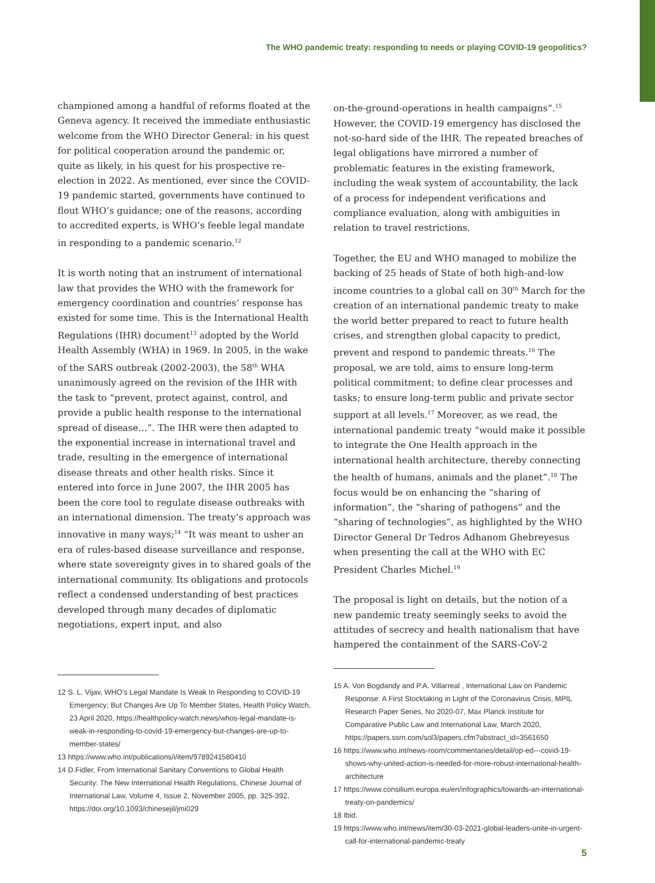The WHO pandemic treaty: responding to needs or playing COVID-19 geopolitics?
championed among a handful of reforms floated at the Geneva agency. It received the immediate enthusiastic welcome from the WHO Director General: in his quest for political cooperation around the pandemic or, quite as likely, in his quest for his prospective re-election in 2022. As mentioned, ever since the COVID-19 pandemic started, governments have continued to flout WHO’s guidance; one of the reasons, according to accredited experts, is WHO’s feeble legal mandate in responding to a pandemic scenario.<sup>12</sup>
It is worth noting that an instrument of international law that provides the WHO with the framework for emergency coordination and countries’ response has existed for some time. This is the International Health Regulations (IHR) document<sup>13</sup> adopted by the World Health Assembly (WHA) in 1969. In 2005, in the wake of the SARS outbreak (2002-2003), the 58<sup>th</sup> WHA unanimously agreed on the revision of the IHR with the task to “prevent, protect against, control, and provide a public health response to the international spread of disease…”. The IHR were then adapted to the exponential increase in international travel and trade, resulting in the emergence of international disease threats and other health risks. Since it entered into force in June 2007, the IHR 2005 has been the core tool to regulate disease outbreaks with an international dimension. The treaty’s approach was innovative in many ways;<sup>14</sup> “It was meant to usher an era of rules-based disease surveillance and response, where state sovereignty gives in to shared goals of the international community. Its obligations and protocols reflect a condensed understanding of best practices developed through many decades of diplomatic negotiations, expert input, and also
12 S. L. Vijav, WHO’s Legal Mandate Is Weak In Responding to COVID-19 Emergency; But Changes Are Up To Member States, Health Policy Watch, 23 April 2020, https://healthpolicy-watch.news/whos-legal-mandate-is-weak-in-responding-to-covid-19-emergency-but-changes-are-up-to-member-states/
13 https://www.who.int/publications/i/item/9789241580410
14 D.Fidler, From International Sanitary Conventions to Global Health Security: The New International Health Regulations, Chinese Journal of International Law, Volume 4, Issue 2, November 2005, pp. 325-392, https://doi.org/10.1093/chinesejil/jmi029
on-the-ground-operations in health campaigns”.<sup>15</sup> However, the COVID-19 emergency has disclosed the not-so-hard side of the IHR. The repeated breaches of legal obligations have mirrored a number of problematic features in the existing framework, including the weak system of accountability, the lack of a process for independent verifications and compliance evaluation, along with ambiguities in relation to travel restrictions.
Together, the EU and WHO managed to mobilize the backing of 25 heads of State of both high-and-low income countries to a global call on 30<sup>th</sup> March for the creation of an international pandemic treaty to make the world better prepared to react to future health crises, and strengthen global capacity to predict, prevent and respond to pandemic threats.<sup>16</sup> The proposal, we are told, aims to ensure long-term political commitment; to define clear processes and tasks; to ensure long-term public and private sector support at all levels.<sup>17</sup> Moreover, as we read, the international pandemic treaty “would make it possible to integrate the One Health approach in the international health architecture, thereby connecting the health of humans, animals and the planet”.<sup>18</sup> The focus would be on enhancing the “sharing of information”, the “sharing of pathogens” and the “sharing of technologies”, as highlighted by the WHO Director General Dr Tedros Adhanom Ghebreyesus when presenting the call at the WHO with EC President Charles Michel.<sup>19</sup>
The proposal is light on details, but the notion of a new pandemic treaty seemingly seeks to avoid the attitudes of secrecy and health nationalism that have hampered the containment of the SARS-CoV-2
15 A. Von Bogdandy and P.A. Villarreal , International Law on Pandemic Response: A First Stocktaking in Light of the Coronavirus Crisis, MPIL Research Paper Series, No 2020-07, Max Planck Institute for Comparative Public Law and International Law, March 2020, https://papers.ssrn.com/sol3/papers.cfm?abstract_id=3561650
16 https://www.who.int/news-room/commentaries/detail/op-ed---covid-19-shows-why-united-action-is-needed-for-more-robust-international-health-architecture
17 https://www.consilium.europa.eu/en/infographics/towards-an-international-treaty-on-pandemics/
18 Ibid.
19 https://www.who.int/news/item/30-03-2021-global-leaders-unite-in-urgent-call-for-international-pandemic-treaty
5